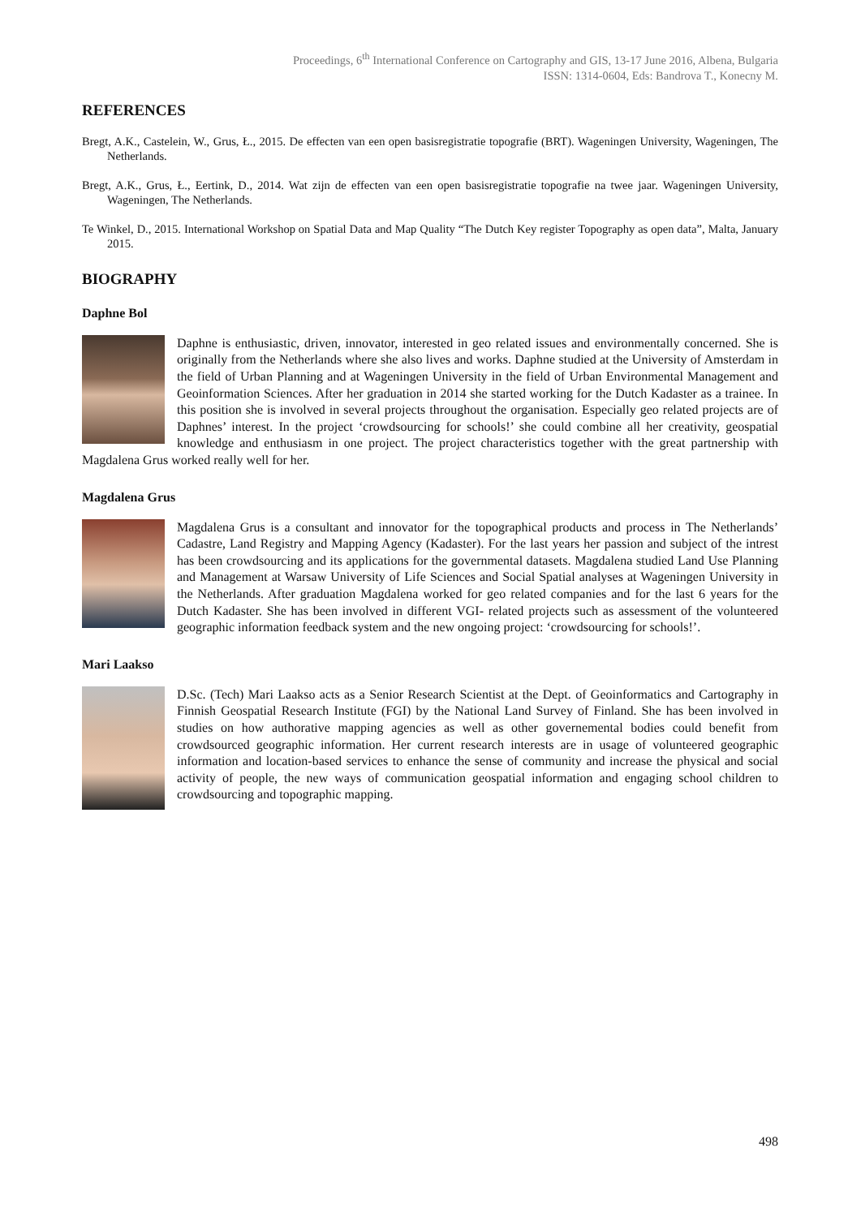Proceedings, 6<sup>th</sup> International Conference on Cartography and GIS, 13-17 June 2016, Albena, Bulgaria
ISSN: 1314-0604, Eds: Bandrova T., Konecny M.
REFERENCES
Bregt, A.K., Castelein, W., Grus, Ł., 2015. De effecten van een open basisregistratie topografie (BRT). Wageningen University, Wageningen, The Netherlands.
Bregt, A.K., Grus, Ł., Eertink, D., 2014. Wat zijn de effecten van een open basisregistratie topografie na twee jaar. Wageningen University, Wageningen, The Netherlands.
Te Winkel, D., 2015. International Workshop on Spatial Data and Map Quality “The Dutch Key register Topography as open data”, Malta, January 2015.
BIOGRAPHY
Daphne Bol
Daphne is enthusiastic, driven, innovator, interested in geo related issues and environmentally concerned. She is originally from the Netherlands where she also lives and works. Daphne studied at the University of Amsterdam in the field of Urban Planning and at Wageningen University in the field of Urban Environmental Management and Geoinformation Sciences. After her graduation in 2014 she started working for the Dutch Kadaster as a trainee. In this position she is involved in several projects throughout the organisation. Especially geo related projects are of Daphnes’ interest. In the project ‘crowdsourcing for schools!’ she could combine all her creativity, geospatial knowledge and enthusiasm in one project. The project characteristics together with the great partnership with Magdalena Grus worked really well for her.
Magdalena Grus
Magdalena Grus is a consultant and innovator for the topographical products and process in The Netherlands’ Cadastre, Land Registry and Mapping Agency (Kadaster). For the last years her passion and subject of the intrest has been crowdsourcing and its applications for the governmental datasets. Magdalena studied Land Use Planning and Management at Warsaw University of Life Sciences and Social Spatial analyses at Wageningen University in the Netherlands. After graduation Magdalena worked for geo related companies and for the last 6 years for the Dutch Kadaster. She has been involved in different VGI- related projects such as assessment of the volunteered geographic information feedback system and the new ongoing project: ‘crowdsourcing for schools!’.
Mari Laakso
D.Sc. (Tech) Mari Laakso acts as a Senior Research Scientist at the Dept. of Geoinformatics and Cartography in Finnish Geospatial Research Institute (FGI) by the National Land Survey of Finland. She has been involved in studies on how authorative mapping agencies as well as other governemental bodies could benefit from crowdsourced geographic information. Her current research interests are in usage of volunteered geographic information and location-based services to enhance the sense of community and increase the physical and social activity of people, the new ways of communication geospatial information and engaging school children to crowdsourcing and topographic mapping.
498